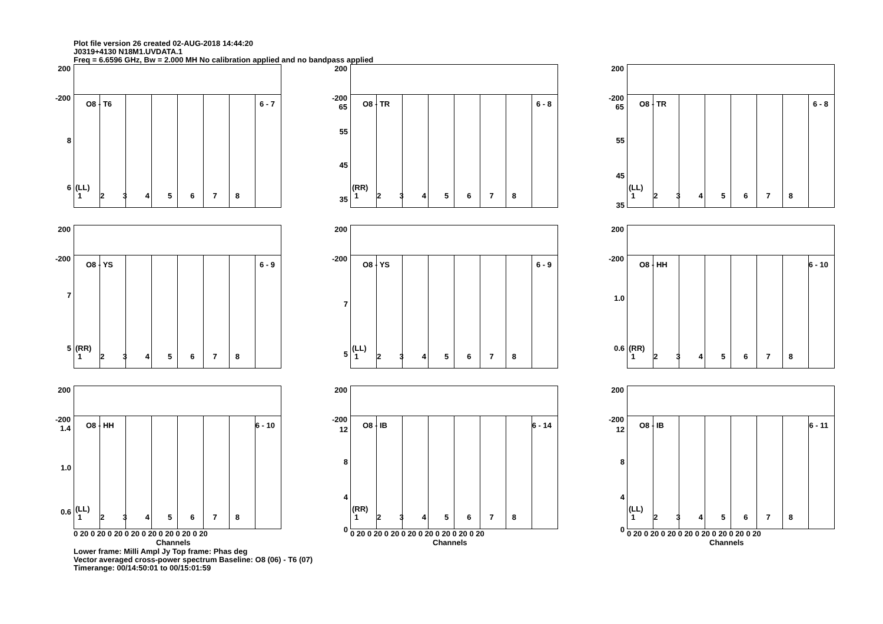Plot file version 26 created 02-AUG-2018 14:44:20
J0319+4130 N18M1.UVDATA.1
Freq = 6.6596 GHz, Bw = 2.000 MH No calibration applied and no bandpass applied
200
-200
O8 - T6 6 - 7
8
6 (LL)
12345678
200
-200 65
O8 - TR 6 - 8
55
45
35
(RR)
12345678
200
-200 65
O8 - TR 6 - 8
55
45
35
(LL)
12345678
200
-200
O8 - YS 6 - 9
7
5 (RR)
12345678
200
-200
O8 - YS 6 - 9
7
5
(LL)
12345678
200
-200
O8 - HH 6 - 10
1.0
0.6 (RR)
12345678
200
-200 1.4
O8 - HH 6 - 10
1.0
0.6 (LL)
12345678
0 20 0 20 0 20 0 20 0 20 0 20 0 20 0 20
Channels
200
-200
O8 - IB 6 - 14
12
8
4
0
(RR)
12345678
0 20 0 20 0 20 0 20 0 20 0 20 0 20 0 20
Channels
200
-200
O8 - IB 6 - 11
12
8
4
0
(LL)
12345678
0 20 0 20 0 20 0 20 0 20 0 20 0 20 0 20
Channels
Lower frame: Milli Ampl Jy Top frame: Phas deg
Vector averaged cross-power spectrum Baseline: O8 (06) - T6 (07)
Timerange: 00/14:50:01 to 00/15:01:59